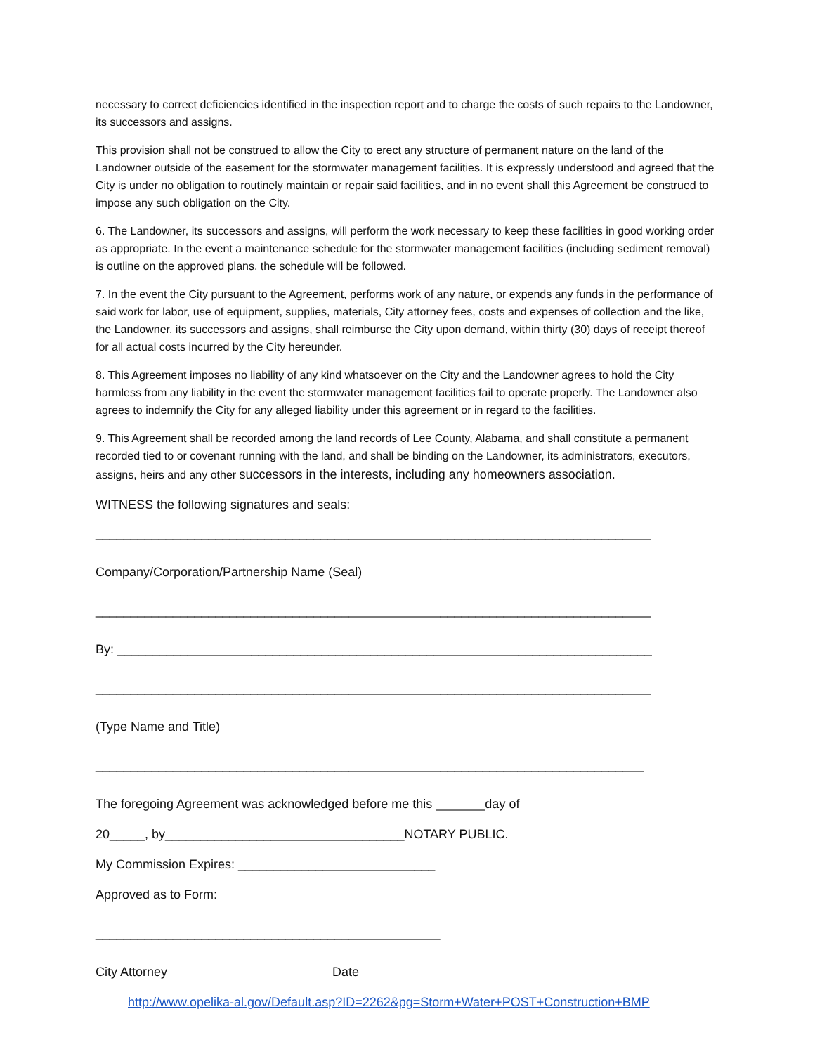necessary to correct deficiencies identified in the inspection report and to charge the costs of such repairs to the Landowner, its successors and assigns.
This provision shall not be construed to allow the City to erect any structure of permanent nature on the land of the Landowner outside of the easement for the stormwater management facilities. It is expressly understood and agreed that the City is under no obligation to routinely maintain or repair said facilities, and in no event shall this Agreement be construed to impose any such obligation on the City.
6. The Landowner, its successors and assigns, will perform the work necessary to keep these facilities in good working order as appropriate. In the event a maintenance schedule for the stormwater management facilities (including sediment removal) is outline on the approved plans, the schedule will be followed.
7. In the event the City pursuant to the Agreement, performs work of any nature, or expends any funds in the performance of said work for labor, use of equipment, supplies, materials, City attorney fees, costs and expenses of collection and the like, the Landowner, its successors and assigns, shall reimburse the City upon demand, within thirty (30) days of receipt thereof for all actual costs incurred by the City hereunder.
8. This Agreement imposes no liability of any kind whatsoever on the City and the Landowner agrees to hold the City harmless from any liability in the event the stormwater management facilities fail to operate properly. The Landowner also agrees to indemnify the City for any alleged liability under this agreement or in regard to the facilities.
9. This Agreement shall be recorded among the land records of Lee County, Alabama, and shall constitute a permanent recorded tied to or covenant running with the land, and shall be binding on the Landowner, its administrators, executors, assigns, heirs and any other successors in the interests, including any homeowners association.
WITNESS the following signatures and seals:
_______________________________________________________________________________
Company/Corporation/Partnership Name (Seal)
_______________________________________________________________________________
By: ____________________________________________________________________________
_______________________________________________________________________________
(Type Name and Title)
______________________________________________________________________________
The foregoing Agreement was acknowledged before me this _______day of
20_____, by__________________________________NOTARY PUBLIC.
My Commission Expires: ____________________________
Approved as to Form:
_________________________________________________
City Attorney Date
http://www.opelika-al.gov/Default.asp?ID=2262&pg=Storm+Water+POST+Construction+BMP